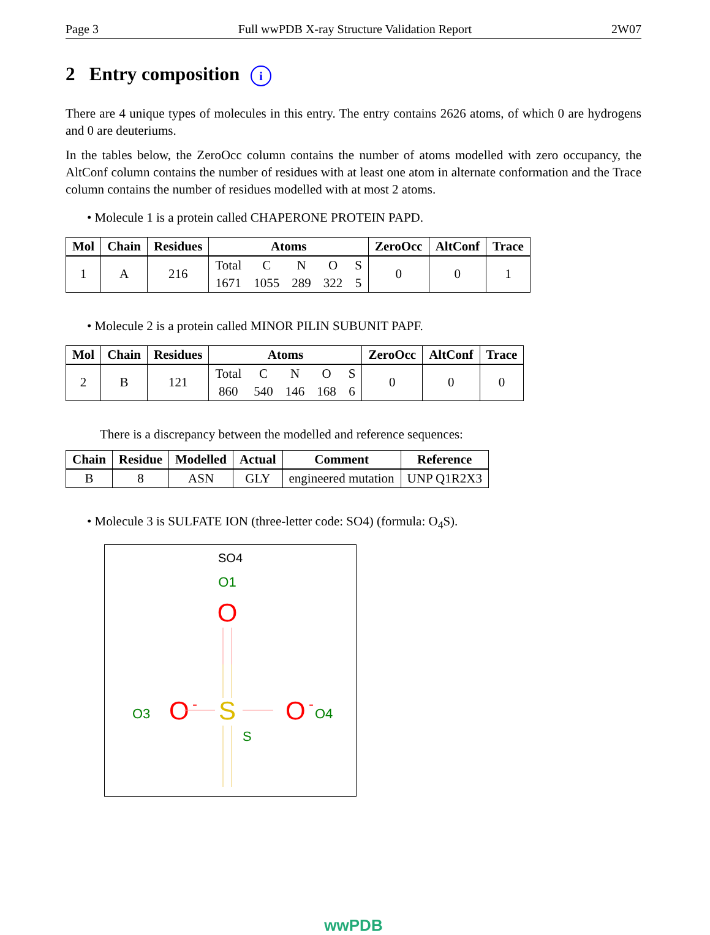Page 3 Full wwPDB X-ray Structure Validation Report 2W07
2 Entry composition i
There are 4 unique types of molecules in this entry. The entry contains 2626 atoms, of which 0 are hydrogens and 0 are deuteriums.
In the tables below, the ZeroOcc column contains the number of atoms modelled with zero occupancy, the AltConf column contains the number of residues with at least one atom in alternate conformation and the Trace column contains the number of residues modelled with at most 2 atoms.
• Molecule 1 is a protein called CHAPERONE PROTEIN PAPD.
| Mol | Chain | Residues | Atoms | | | | | ZeroOcc | AltConf | Trace |
| --- | --- | --- | --- | --- | --- | --- | --- | --- | --- | --- |
| 1 | A | 216 | Total | C | N | O | S | 0 | 0 | 1 |
| | | | 1671 | 1055 | 289 | 322 | 5 | | | |
• Molecule 2 is a protein called MINOR PILIN SUBUNIT PAPF.
| Mol | Chain | Residues | Atoms | | | | | ZeroOcc | AltConf | Trace |
| --- | --- | --- | --- | --- | --- | --- | --- | --- | --- | --- |
| 2 | B | 121 | Total | C | N | O | S | 0 | 0 | 0 |
| | | | 860 | 540 | 146 | 168 | 6 | | | |
There is a discrepancy between the modelled and reference sequences:
| Chain | Residue | Modelled | Actual | Comment | Reference |
| --- | --- | --- | --- | --- | --- |
| B | 8 | ASN | GLY | engineered mutation | UNP Q1R2X3 |
• Molecule 3 is SULFATE ION (three-letter code: SO4) (formula: O<sub>4</sub>S).
SO4
O1
O
S
O3
O
-
O
-
O4
S
wwPDB